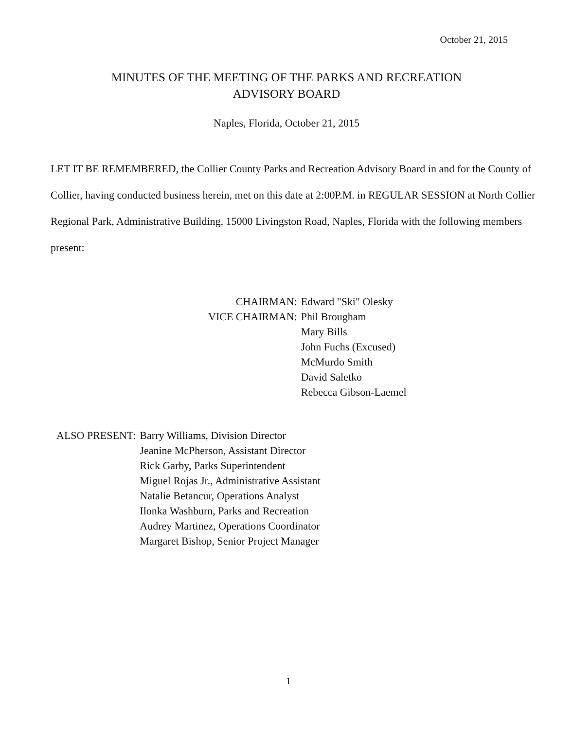October 21, 2015
MINUTES OF THE MEETING OF THE PARKS AND RECREATION
ADVISORY BOARD
Naples, Florida, October 21, 2015
LET IT BE REMEMBERED, the Collier County Parks and Recreation Advisory Board in and for the County of Collier, having conducted business herein, met on this date at 2:00P.M. in REGULAR SESSION at North Collier Regional Park, Administrative Building, 15000 Livingston Road, Naples, Florida with the following members present:
| CHAIRMAN: | Edward "Ski" Olesky |
| VICE CHAIRMAN: | Phil Brougham |
| | Mary Bills |
| | John Fuchs (Excused) |
| | McMurdo Smith |
| | David Saletko |
| | Rebecca Gibson-Laemel |
| ALSO PRESENT: | Barry Williams, Division Director |
| | Jeanine McPherson, Assistant Director |
| | Rick Garby, Parks Superintendent |
| | Miguel Rojas Jr., Administrative Assistant |
| | Natalie Betancur, Operations Analyst |
| | Ilonka Washburn, Parks and Recreation |
| | Audrey Martinez, Operations Coordinator |
| | Margaret Bishop, Senior Project Manager |
1